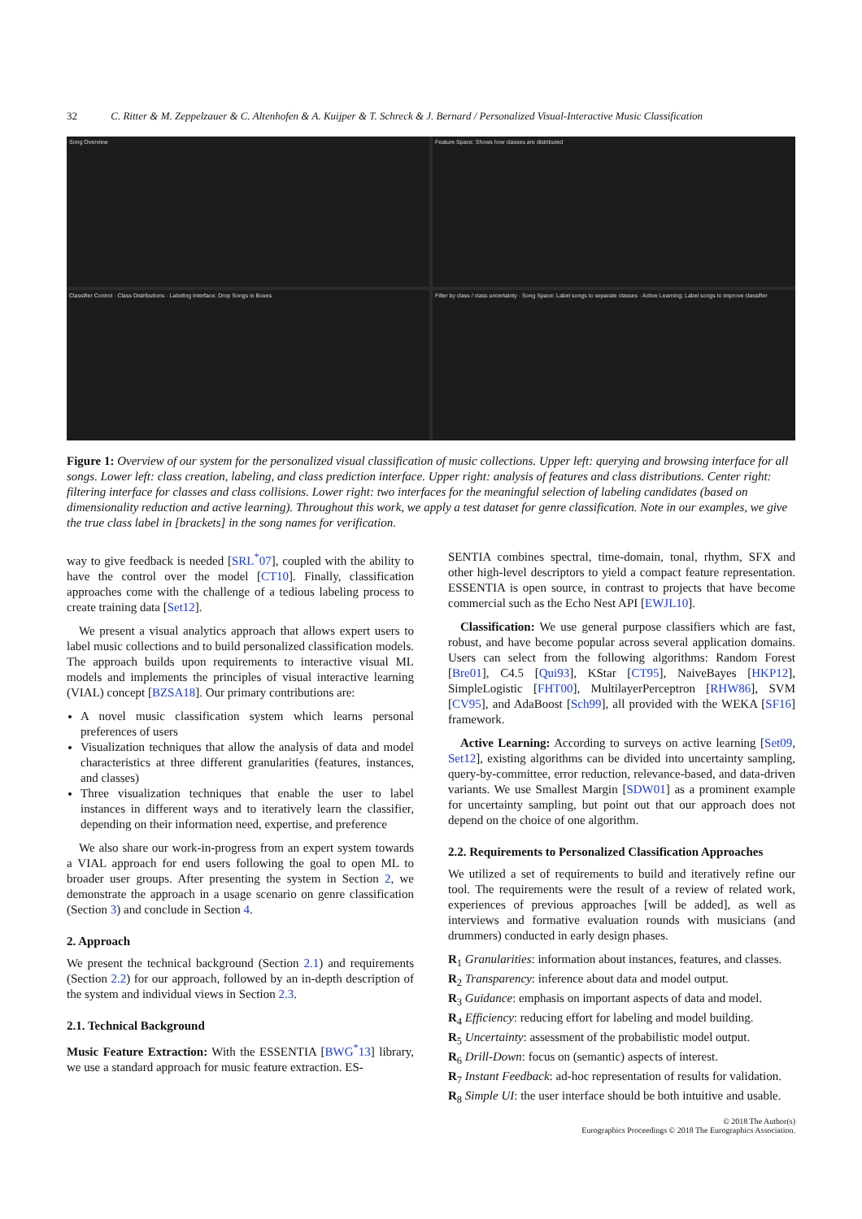32 C. Ritter & M. Zeppelzauer & C. Altenhofen & A. Kuijper & T. Schreck & J. Bernard / Personalized Visual-Interactive Music Classification
Song Overview
Feature Space: Shows how classes are distributed
Classifier Control · Class Distributions · Labeling Interface: Drop Songs in Boxes
Filter by class / class uncertainty · Song Space: Label songs to separate classes · Active Learning: Label songs to improve classifier
Figure 1: Overview of our system for the personalized visual classification of music collections. Upper left: querying and browsing interface for all songs. Lower left: class creation, labeling, and class prediction interface. Upper right: analysis of features and class distributions. Center right: filtering interface for classes and class collisions. Lower right: two interfaces for the meaningful selection of labeling candidates (based on dimensionality reduction and active learning). Throughout this work, we apply a test dataset for genre classification. Note in our examples, we give the true class label in [brackets] in the song names for verification.
way to give feedback is needed [SRL<sup>*</sup>07], coupled with the ability to have the control over the model [CT10]. Finally, classification approaches come with the challenge of a tedious labeling process to create training data [Set12].
 We present a visual analytics approach that allows expert users to label music collections and to build personalized classification models. The approach builds upon requirements to interactive visual ML models and implements the principles of visual interactive learning (VIAL) concept [BZSA18]. Our primary contributions are:
A novel music classification system which learns personal preferences of users
Visualization techniques that allow the analysis of data and model characteristics at three different granularities (features, instances, and classes)
Three visualization techniques that enable the user to label instances in different ways and to iteratively learn the classifier, depending on their information need, expertise, and preference
 We also share our work-in-progress from an expert system towards a VIAL approach for end users following the goal to open ML to broader user groups. After presenting the system in Section 2, we demonstrate the approach in a usage scenario on genre classification (Section 3) and conclude in Section 4.
2. Approach
We present the technical background (Section 2.1) and requirements (Section 2.2) for our approach, followed by an in-depth description of the system and individual views in Section 2.3.
2.1. Technical Background
Music Feature Extraction: With the ESSENTIA [BWG<sup>*</sup>13] library, we use a standard approach for music feature extraction. ES-
SENTIA combines spectral, time-domain, tonal, rhythm, SFX and other high-level descriptors to yield a compact feature representation. ESSENTIA is open source, in contrast to projects that have become commercial such as the Echo Nest API [EWJL10].
 Classification: We use general purpose classifiers which are fast, robust, and have become popular across several application domains. Users can select from the following algorithms: Random Forest [Bre01], C4.5 [Qui93], KStar [CT95], NaiveBayes [HKP12], SimpleLogistic [FHT00], MultilayerPerceptron [RHW86], SVM [CV95], and AdaBoost [Sch99], all provided with the WEKA [SF16] framework.
 Active Learning: According to surveys on active learning [Set09, Set12], existing algorithms can be divided into uncertainty sampling, query-by-committee, error reduction, relevance-based, and data-driven variants. We use Smallest Margin [SDW01] as a prominent example for uncertainty sampling, but point out that our approach does not depend on the choice of one algorithm.
2.2. Requirements to Personalized Classification Approaches
We utilized a set of requirements to build and iteratively refine our tool. The requirements were the result of a review of related work, experiences of previous approaches [will be added], as well as interviews and formative evaluation rounds with musicians (and drummers) conducted in early design phases.
R<sub>1</sub> Granularities: information about instances, features, and classes.
R<sub>2</sub> Transparency: inference about data and model output.
R<sub>3</sub> Guidance: emphasis on important aspects of data and model.
R<sub>4</sub> Efficiency: reducing effort for labeling and model building.
R<sub>5</sub> Uncertainty: assessment of the probabilistic model output.
R<sub>6</sub> Drill-Down: focus on (semantic) aspects of interest.
R<sub>7</sub> Instant Feedback: ad-hoc representation of results for validation.
R<sub>8</sub> Simple UI: the user interface should be both intuitive and usable.
© 2018 The Author(s)
Eurographics Proceedings © 2018 The Eurographics Association.